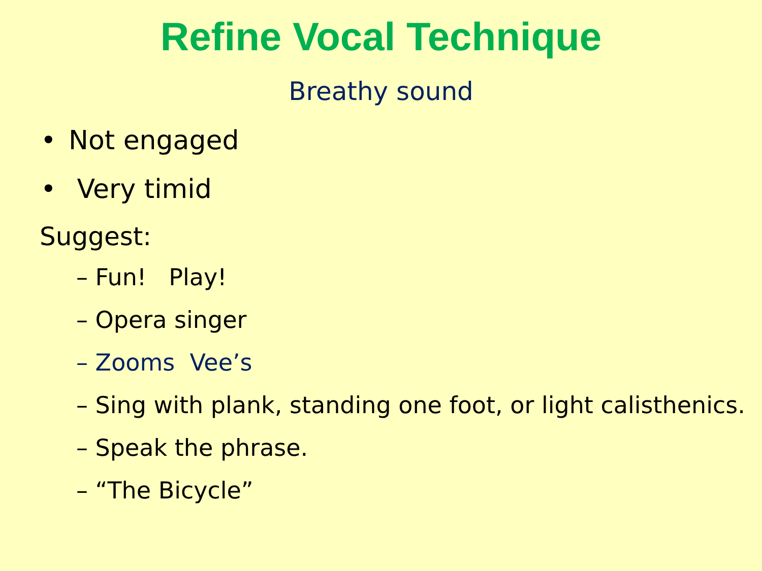Refine Vocal Technique
Breathy sound
• Not engaged
• Very timid
Suggest:
– Fun! Play!
– Opera singer
– Zooms Vee’s
– Sing with plank, standing one foot, or light calisthenics.
– Speak the phrase.
– “The Bicycle”